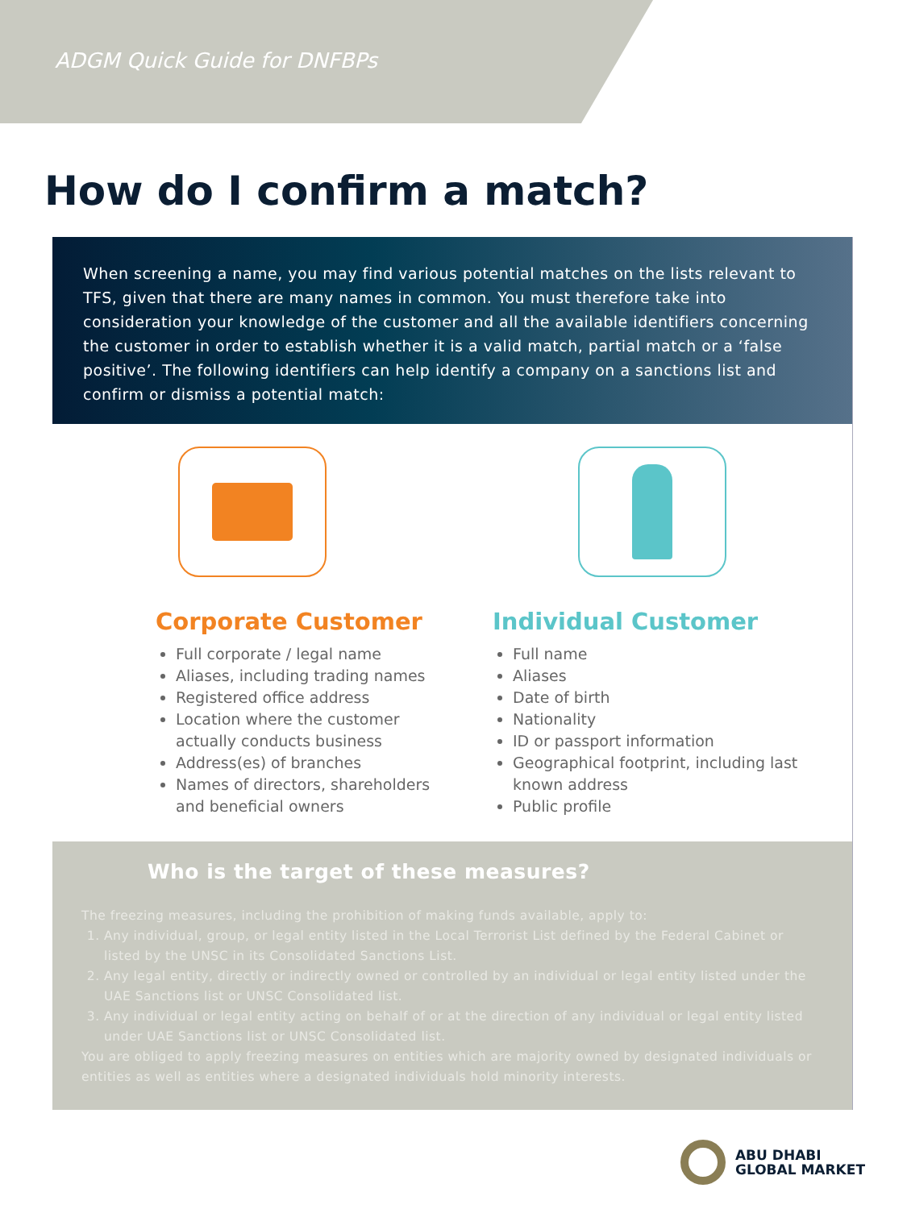ADGM Quick Guide for DNFBPs
How do I confirm a match?
When screening a name, you may find various potential matches on the lists relevant to TFS, given that there are many names in common. You must therefore take into consideration your knowledge of the customer and all the available identifiers concerning the customer in order to establish whether it is a valid match, partial match or a ‘false positive’. The following identifiers can help identify a company on a sanctions list and confirm or dismiss a potential match:
Corporate Customer
Full corporate / legal name
Aliases, including trading names
Registered office address
Location where the customer actually conducts business
Address(es) of branches
Names of directors, shareholders and beneficial owners
Individual Customer
Full name
Aliases
Date of birth
Nationality
ID or passport information
Geographical footprint, including last known address
Public profile
Who is the target of these measures?
The freezing measures, including the prohibition of making funds available, apply to:
1. Any individual, group, or legal entity listed in the Local Terrorist List defined by the Federal Cabinet or listed by the UNSC in its Consolidated Sanctions List.
2. Any legal entity, directly or indirectly owned or controlled by an individual or legal entity listed under the UAE Sanctions list or UNSC Consolidated list.
3. Any individual or legal entity acting on behalf of or at the direction of any individual or legal entity listed under UAE Sanctions list or UNSC Consolidated list.
You are obliged to apply freezing measures on entities which are majority owned by designated individuals or entities as well as entities where a designated individuals hold minority interests.
ABU DHABI
GLOBAL MARKET